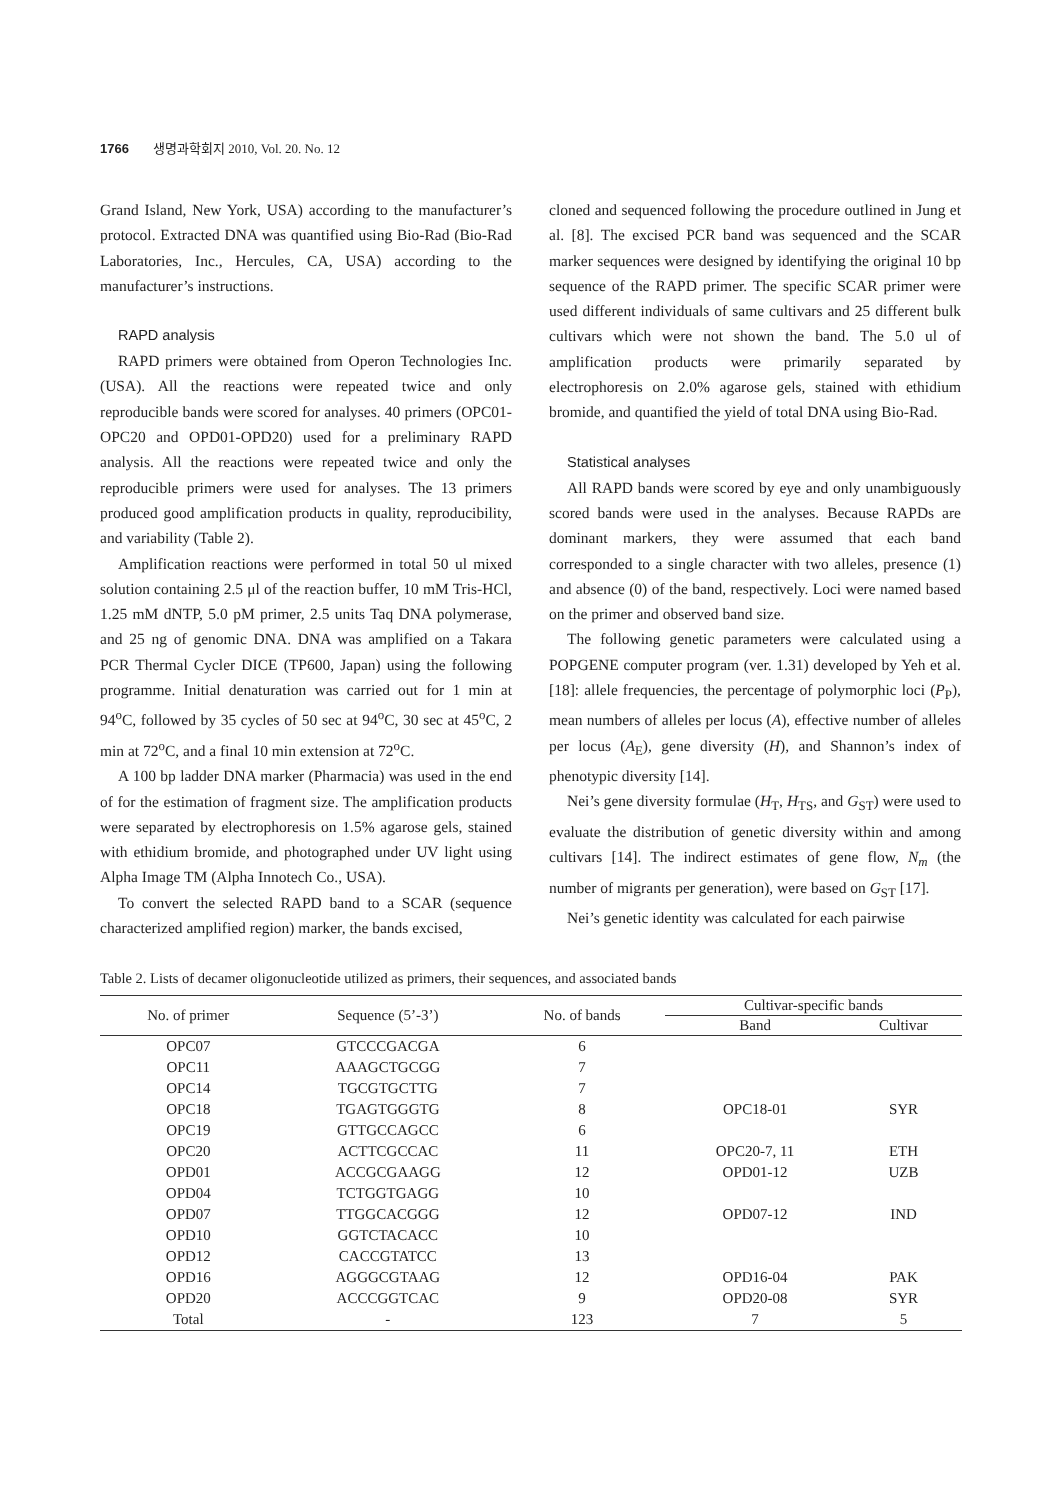1766 생명과학회지 2010, Vol. 20. No. 12
Grand Island, New York, USA) according to the manufacturer’s protocol. Extracted DNA was quantified using Bio-Rad (Bio-Rad Laboratories, Inc., Hercules, CA, USA) according to the manufacturer’s instructions.
RAPD analysis
RAPD primers were obtained from Operon Technologies Inc. (USA). All the reactions were repeated twice and only reproducible bands were scored for analyses. 40 primers (OPC01-OPC20 and OPD01-OPD20) used for a preliminary RAPD analysis. All the reactions were repeated twice and only the reproducible primers were used for analyses. The 13 primers produced good amplification products in quality, reproducibility, and variability (Table 2).
Amplification reactions were performed in total 50 ul mixed solution containing 2.5 μl of the reaction buffer, 10 mM Tris-HCl, 1.25 mM dNTP, 5.0 pM primer, 2.5 units Taq DNA polymerase, and 25 ng of genomic DNA. DNA was amplified on a Takara PCR Thermal Cycler DICE (TP600, Japan) using the following programme. Initial denaturation was carried out for 1 min at 94<sup>o</sup>C, followed by 35 cycles of 50 sec at 94<sup>o</sup>C, 30 sec at 45<sup>o</sup>C, 2 min at 72<sup>o</sup>C, and a final 10 min extension at 72<sup>o</sup>C.
A 100 bp ladder DNA marker (Pharmacia) was used in the end of for the estimation of fragment size. The amplification products were separated by electrophoresis on 1.5% agarose gels, stained with ethidium bromide, and photographed under UV light using Alpha Image TM (Alpha Innotech Co., USA).
To convert the selected RAPD band to a SCAR (sequence characterized amplified region) marker, the bands excised,
cloned and sequenced following the procedure outlined in Jung et al. [8]. The excised PCR band was sequenced and the SCAR marker sequences were designed by identifying the original 10 bp sequence of the RAPD primer. The specific SCAR primer were used different individuals of same cultivars and 25 different bulk cultivars which were not shown the band. The 5.0 ul of amplification products were primarily separated by electrophoresis on 2.0% agarose gels, stained with ethidium bromide, and quantified the yield of total DNA using Bio-Rad.
Statistical analyses
All RAPD bands were scored by eye and only unambiguously scored bands were used in the analyses. Because RAPDs are dominant markers, they were assumed that each band corresponded to a single character with two alleles, presence (1) and absence (0) of the band, respectively. Loci were named based on the primer and observed band size.
The following genetic parameters were calculated using a POPGENE computer program (ver. 1.31) developed by Yeh et al. [18]: allele frequencies, the percentage of polymorphic loci (P<sub>P</sub>), mean numbers of alleles per locus (A), effective number of alleles per locus (A<sub>E</sub>), gene diversity (H), and Shannon’s index of phenotypic diversity [14].
Nei’s gene diversity formulae (H<sub>T</sub>, H<sub>TS</sub>, and G<sub>ST</sub>) were used to evaluate the distribution of genetic diversity within and among cultivars [14]. The indirect estimates of gene flow, N<sub>m</sub> (the number of migrants per generation), were based on G<sub>ST</sub> [17].
Nei’s genetic identity was calculated for each pairwise
Table 2. Lists of decamer oligonucleotide utilized as primers, their sequences, and associated bands
| No. of primer | Sequence (5’-3’) | No. of bands | Cultivar-specific bands | |
| --- | --- | --- | --- | --- |
| | | | Band | Cultivar |
| OPC07 | GTCCCGACGA | 6 | | |
| OPC11 | AAAGCTGCGG | 7 | | |
| OPC14 | TGCGTGCTTG | 7 | | |
| OPC18 | TGAGTGGGTG | 8 | OPC18-01 | SYR |
| OPC19 | GTTGCCAGCC | 6 | | |
| OPC20 | ACTTCGCCAC | 11 | OPC20-7, 11 | ETH |
| OPD01 | ACCGCGAAGG | 12 | OPD01-12 | UZB |
| OPD04 | TCTGGTGAGG | 10 | | |
| OPD07 | TTGGCACGGG | 12 | OPD07-12 | IND |
| OPD10 | GGTCTACACC | 10 | | |
| OPD12 | CACCGTATCC | 13 | | |
| OPD16 | AGGGCGTAAG | 12 | OPD16-04 | PAK |
| OPD20 | ACCCGGTCAC | 9 | OPD20-08 | SYR |
| Total | - | 123 | 7 | 5 |